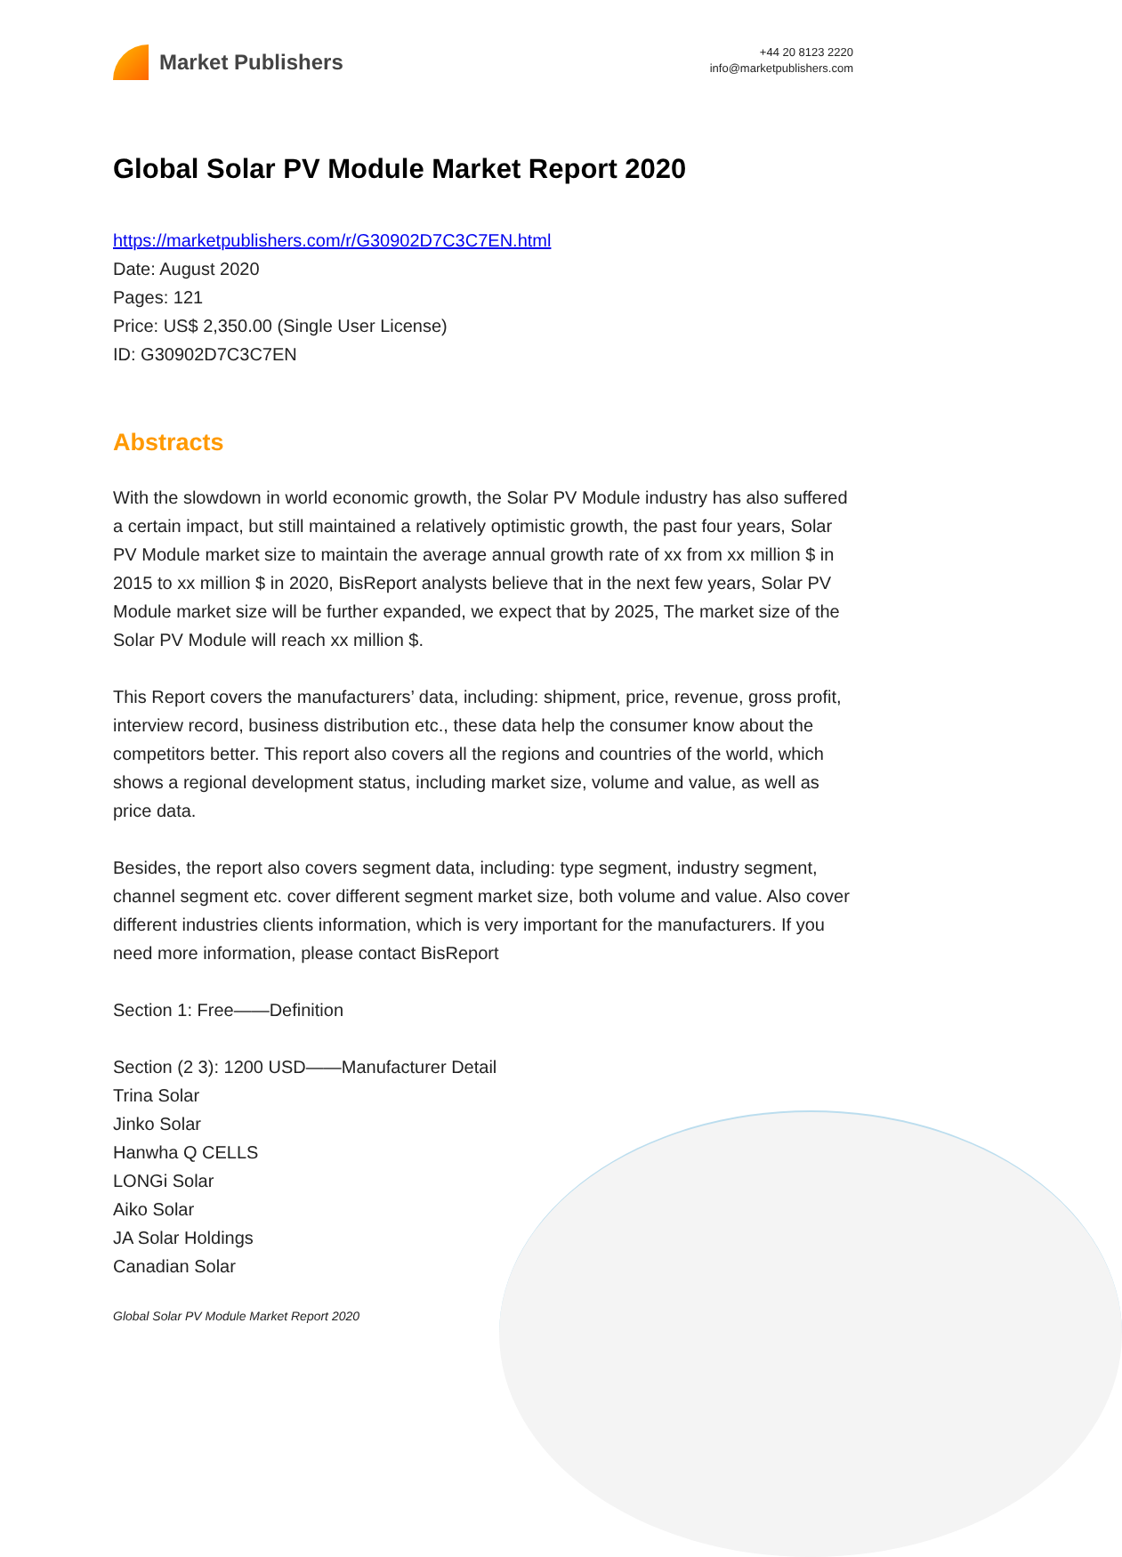Market Publishers
+44 20 8123 2220
info@marketpublishers.com
Global Solar PV Module Market Report 2020
https://marketpublishers.com/r/G30902D7C3C7EN.html
Date: August 2020
Pages: 121
Price: US$ 2,350.00 (Single User License)
ID: G30902D7C3C7EN
Abstracts
With the slowdown in world economic growth, the Solar PV Module industry has also suffered a certain impact, but still maintained a relatively optimistic growth, the past four years, Solar PV Module market size to maintain the average annual growth rate of xx from xx million $ in 2015 to xx million $ in 2020, BisReport analysts believe that in the next few years, Solar PV Module market size will be further expanded, we expect that by 2025, The market size of the Solar PV Module will reach xx million $.
This Report covers the manufacturers’ data, including: shipment, price, revenue, gross profit, interview record, business distribution etc., these data help the consumer know about the competitors better. This report also covers all the regions and countries of the world, which shows a regional development status, including market size, volume and value, as well as price data.
Besides, the report also covers segment data, including: type segment, industry segment, channel segment etc. cover different segment market size, both volume and value. Also cover different industries clients information, which is very important for the manufacturers. If you need more information, please contact BisReport
Section 1: Free——Definition
Section (2 3): 1200 USD——Manufacturer Detail
Trina Solar
Jinko Solar
Hanwha Q CELLS
LONGi Solar
Aiko Solar
JA Solar Holdings
Canadian Solar
Global Solar PV Module Market Report 2020